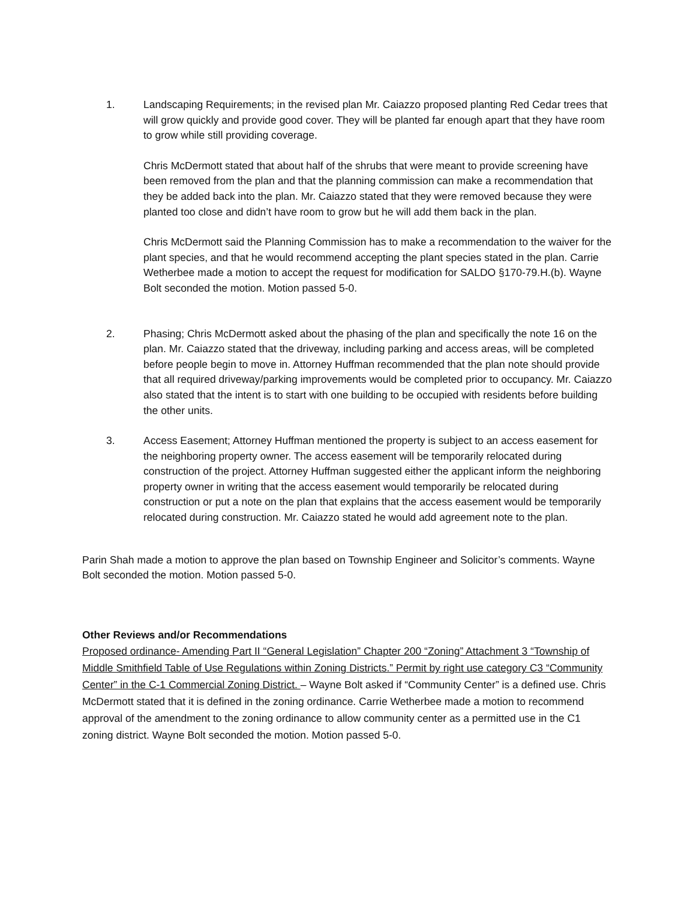1. Landscaping Requirements; in the revised plan Mr. Caiazzo proposed planting Red Cedar trees that will grow quickly and provide good cover. They will be planted far enough apart that they have room to grow while still providing coverage.
Chris McDermott stated that about half of the shrubs that were meant to provide screening have been removed from the plan and that the planning commission can make a recommendation that they be added back into the plan. Mr. Caiazzo stated that they were removed because they were planted too close and didn’t have room to grow but he will add them back in the plan.
Chris McDermott said the Planning Commission has to make a recommendation to the waiver for the plant species, and that he would recommend accepting the plant species stated in the plan. Carrie Wetherbee made a motion to accept the request for modification for SALDO §170-79.H.(b). Wayne Bolt seconded the motion. Motion passed 5-0.
2. Phasing; Chris McDermott asked about the phasing of the plan and specifically the note 16 on the plan. Mr. Caiazzo stated that the driveway, including parking and access areas, will be completed before people begin to move in. Attorney Huffman recommended that the plan note should provide that all required driveway/parking improvements would be completed prior to occupancy. Mr. Caiazzo also stated that the intent is to start with one building to be occupied with residents before building the other units.
3. Access Easement; Attorney Huffman mentioned the property is subject to an access easement for the neighboring property owner. The access easement will be temporarily relocated during construction of the project. Attorney Huffman suggested either the applicant inform the neighboring property owner in writing that the access easement would temporarily be relocated during construction or put a note on the plan that explains that the access easement would be temporarily relocated during construction. Mr. Caiazzo stated he would add agreement note to the plan.
Parin Shah made a motion to approve the plan based on Township Engineer and Solicitor’s comments. Wayne Bolt seconded the motion. Motion passed 5-0.
Other Reviews and/or Recommendations
Proposed ordinance- Amending Part II “General Legislation” Chapter 200 “Zoning” Attachment 3 “Township of Middle Smithfield Table of Use Regulations within Zoning Districts.” Permit by right use category C3 “Community Center” in the C-1 Commercial Zoning District. – Wayne Bolt asked if “Community Center” is a defined use. Chris McDermott stated that it is defined in the zoning ordinance. Carrie Wetherbee made a motion to recommend approval of the amendment to the zoning ordinance to allow community center as a permitted use in the C1 zoning district. Wayne Bolt seconded the motion. Motion passed 5-0.